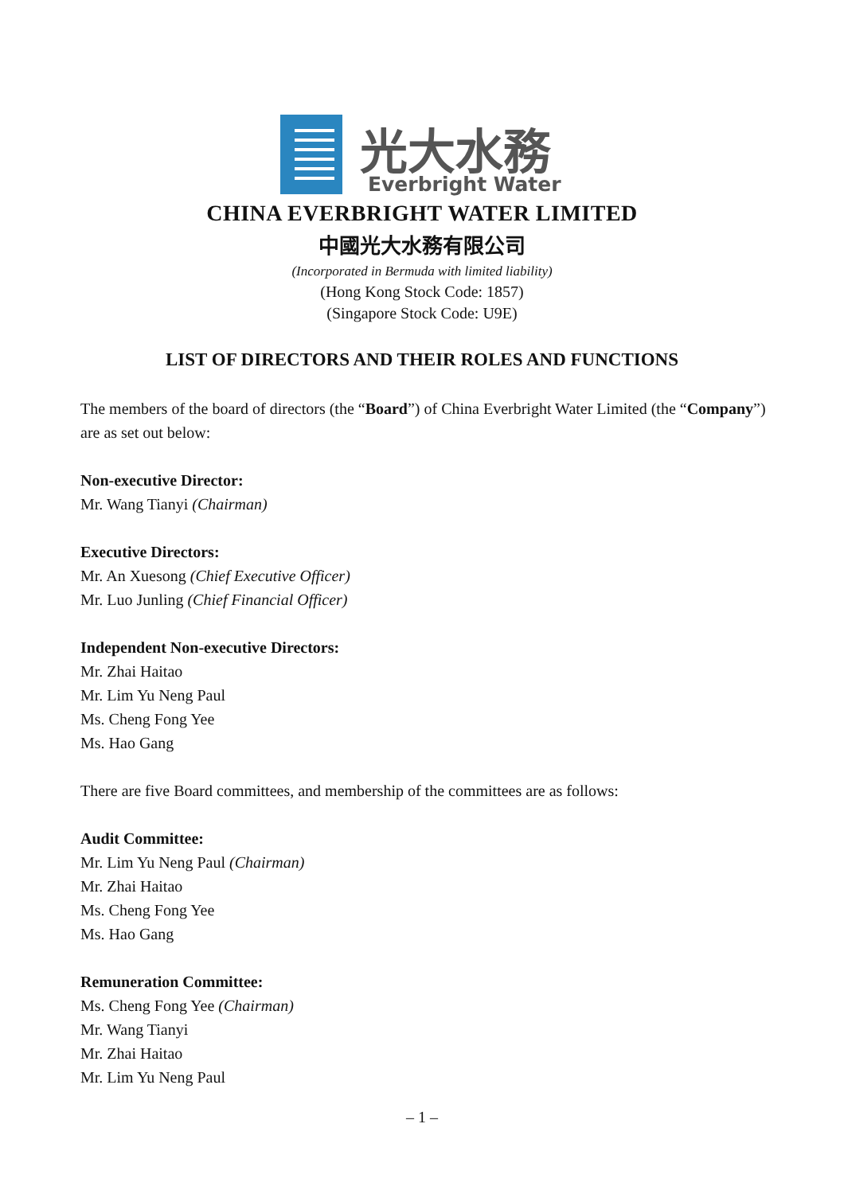光大水務
Everbright Water
CHINA EVERBRIGHT WATER LIMITED
中國光大水務有限公司
(Incorporated in Bermuda with limited liability)
(Hong Kong Stock Code: 1857)
(Singapore Stock Code: U9E)
LIST OF DIRECTORS AND THEIR ROLES AND FUNCTIONS
The members of the board of directors (the “Board”) of China Everbright Water Limited (the “Company”) are as set out below:
Non-executive Director:
Mr. Wang Tianyi (Chairman)
Executive Directors:
Mr. An Xuesong (Chief Executive Officer)
Mr. Luo Junling (Chief Financial Officer)
Independent Non-executive Directors:
Mr. Zhai Haitao
Mr. Lim Yu Neng Paul
Ms. Cheng Fong Yee
Ms. Hao Gang
There are five Board committees, and membership of the committees are as follows:
Audit Committee:
Mr. Lim Yu Neng Paul (Chairman)
Mr. Zhai Haitao
Ms. Cheng Fong Yee
Ms. Hao Gang
Remuneration Committee:
Ms. Cheng Fong Yee (Chairman)
Mr. Wang Tianyi
Mr. Zhai Haitao
Mr. Lim Yu Neng Paul
– 1 –